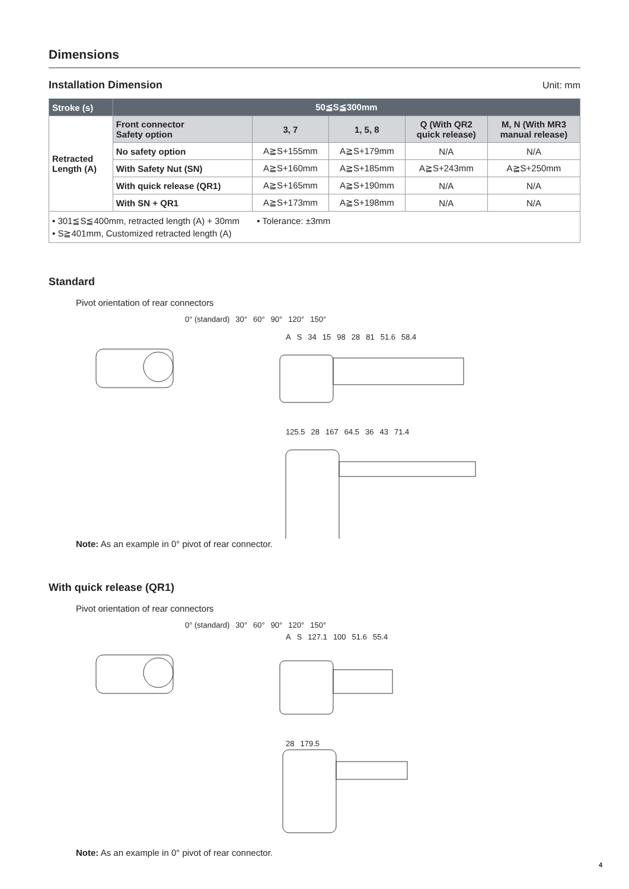Dimensions
Installation Dimension Unit: mm
| Stroke (s) | 50≦S≦300mm | | | | |
| --- | --- | --- | --- | --- | --- |
| Retracted Length (A) | Front connector Safety option | 3, 7 | 1, 5, 8 | Q (With QR2 quick release) | M, N (With MR3 manual release) |
| | No safety option | A≧S+155mm | A≧S+179mm | N/A | N/A |
| | With Safety Nut (SN) | A≧S+160mm | A≧S+185mm | A≧S+243mm | A≧S+250mm |
| | With quick release (QR1) | A≧S+165mm | A≧S+190mm | N/A | N/A |
| | With SN + QR1 | A≧S+173mm | A≧S+198mm | N/A | N/A |
| • 301≦S≦400mm, retracted length (A) + 30mm • Tolerance: ±3mm • S≧401mm, Customized retracted length (A) | | | | | |
Standard
Pivot orientation of rear connectors
0° (standard) 30° 60° 90° 120° 150°
A S 34 15 98 28 81 51.6 58.4
125.5 28 167 64.5 36 43 71.4
Note: As an example in 0° pivot of rear connector.
With quick release (QR1)
Pivot orientation of rear connectors
0° (standard) 30° 60° 90° 120° 150°
A S 127.1 100 51.6 55.4
28 179.5
Note: As an example in 0° pivot of rear connector.
4